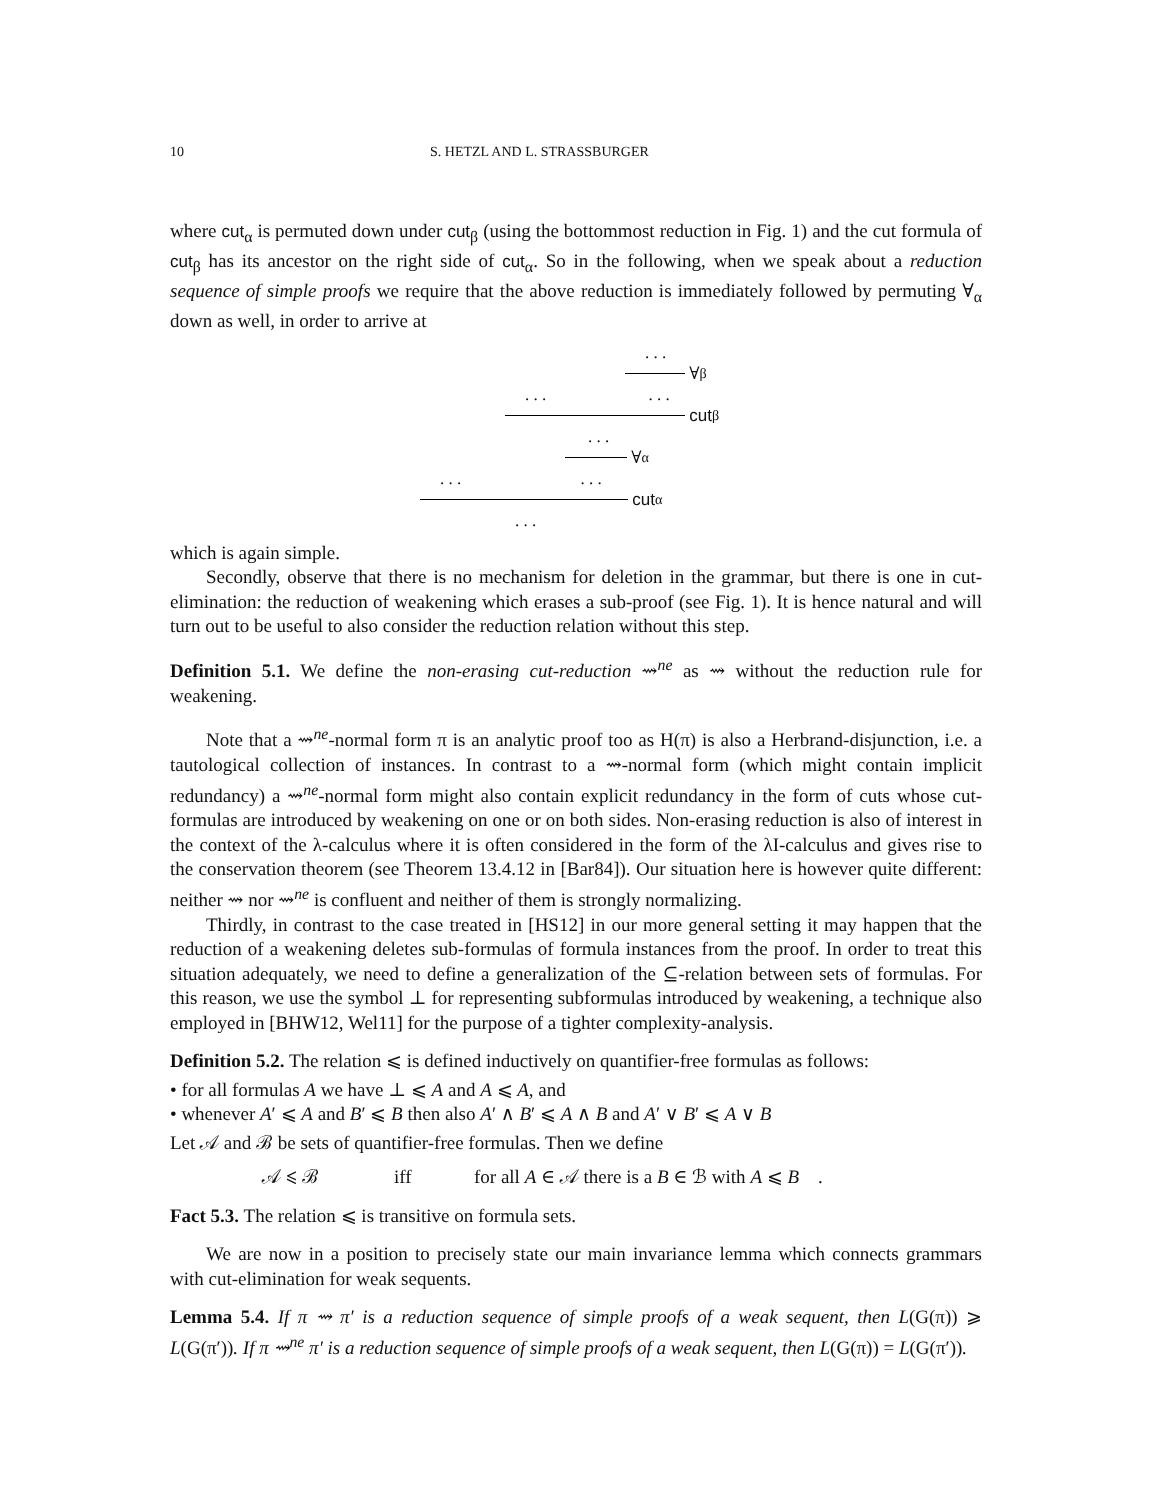10 S. HETZL AND L. STRASSBURGER
where cut<sub>α</sub> is permuted down under cut<sub>β</sub> (using the bottommost reduction in Fig. 1) and the cut formula of cut<sub>β</sub> has its ancestor on the right side of cut<sub>α</sub>. So in the following, when we speak about a reduction sequence of simple proofs we require that the above reduction is immediately followed by permuting ∀<sub>α</sub> down as well, in order to arrive at
. . .
∀<sub>β</sub>
. . . . . .
cut<sub>β</sub>
. . .
∀<sub>α</sub>
. . . . . .
cut<sub>α</sub>
. . .
which is again simple.
Secondly, observe that there is no mechanism for deletion in the grammar, but there is one in cut-elimination: the reduction of weakening which erases a sub-proof (see Fig. 1). It is hence natural and will turn out to be useful to also consider the reduction relation without this step.
Definition 5.1. We define the non-erasing cut-reduction ⇝<sup>ne</sup> as ⇝ without the reduction rule for weakening.
Note that a ⇝<sup>ne</sup>-normal form π is an analytic proof too as H(π) is also a Herbrand-disjunction, i.e. a tautological collection of instances. In contrast to a ⇝-normal form (which might contain implicit redundancy) a ⇝<sup>ne</sup>-normal form might also contain explicit redundancy in the form of cuts whose cut-formulas are introduced by weakening on one or on both sides. Non-erasing reduction is also of interest in the context of the λ-calculus where it is often considered in the form of the λI-calculus and gives rise to the conservation theorem (see Theorem 13.4.12 in [Bar84]). Our situation here is however quite different: neither ⇝ nor ⇝<sup>ne</sup> is confluent and neither of them is strongly normalizing.
Thirdly, in contrast to the case treated in [HS12] in our more general setting it may happen that the reduction of a weakening deletes sub-formulas of formula instances from the proof. In order to treat this situation adequately, we need to define a generalization of the ⊆-relation between sets of formulas. For this reason, we use the symbol ⊥ for representing subformulas introduced by weakening, a technique also employed in [BHW12, Wel11] for the purpose of a tighter complexity-analysis.
Definition 5.2. The relation ⩽ is defined inductively on quantifier-free formulas as follows:
• for all formulas A we have ⊥ ⩽ A and A ⩽ A, and
• whenever A′ ⩽ A and B′ ⩽ B then also A′ ∧ B′ ⩽ A ∧ B and A′ ∨ B′ ⩽ A ∨ B
Let 𝒜 and ℬ be sets of quantifier-free formulas. Then we define
𝒜 ⩽ ℬ iff for all A ∈ 𝒜 there is a B ∈ ℬ with A ⩽ B .
Fact 5.3. The relation ⩽ is transitive on formula sets.
We are now in a position to precisely state our main invariance lemma which connects grammars with cut-elimination for weak sequents.
Lemma 5.4. If π ⇝ π′ is a reduction sequence of simple proofs of a weak sequent, then L(G(π)) ⩾ L(G(π′)). If π ⇝<sup>ne</sup> π′ is a reduction sequence of simple proofs of a weak sequent, then L(G(π)) = L(G(π′)).